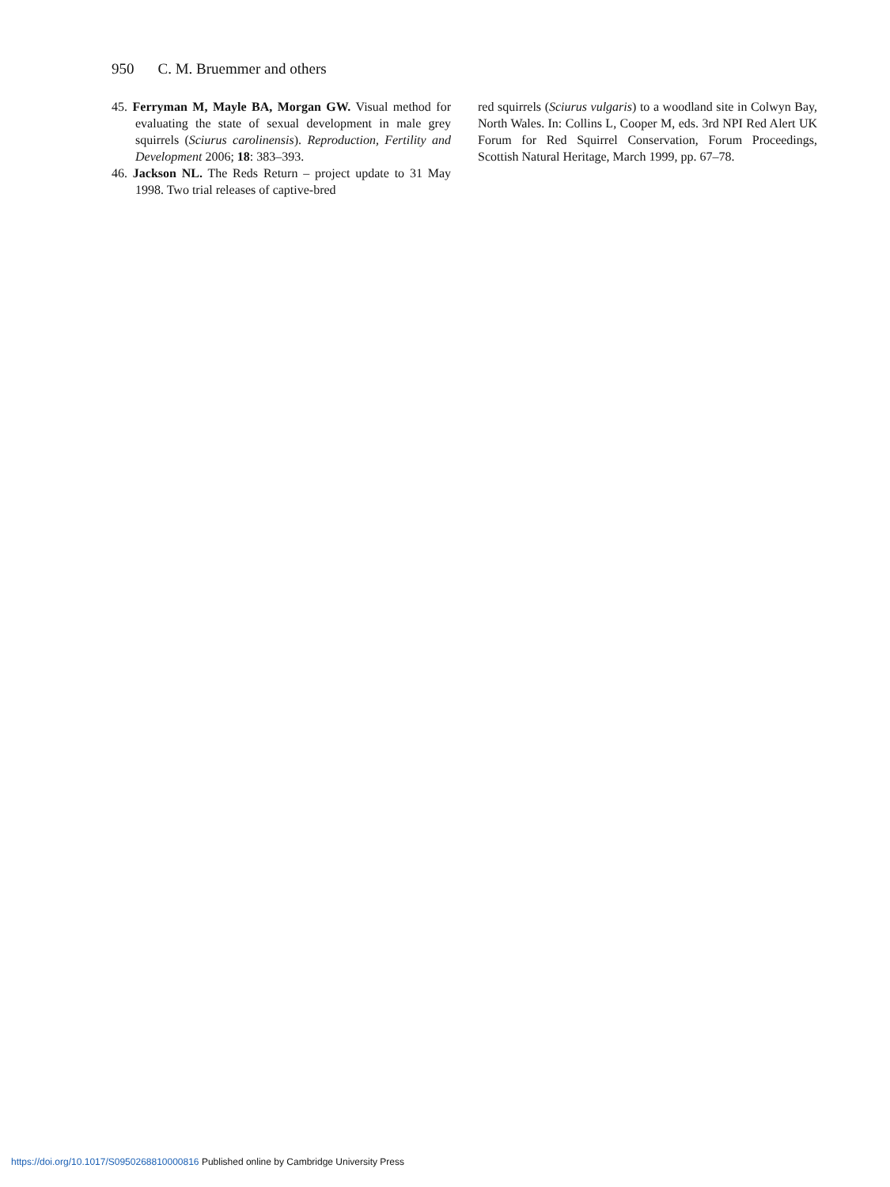950 C. M. Bruemmer and others
45. Ferryman M, Mayle BA, Morgan GW. Visual method for evaluating the state of sexual development in male grey squirrels (Sciurus carolinensis). Reproduction, Fertility and Development 2006; 18: 383–393.
46. Jackson NL. The Reds Return – project update to 31 May 1998. Two trial releases of captive-bred
red squirrels (Sciurus vulgaris) to a woodland site in Colwyn Bay, North Wales. In: Collins L, Cooper M, eds. 3rd NPI Red Alert UK Forum for Red Squirrel Conservation, Forum Proceedings, Scottish Natural Heritage, March 1999, pp. 67–78.
https://doi.org/10.1017/S0950268810000816 Published online by Cambridge University Press